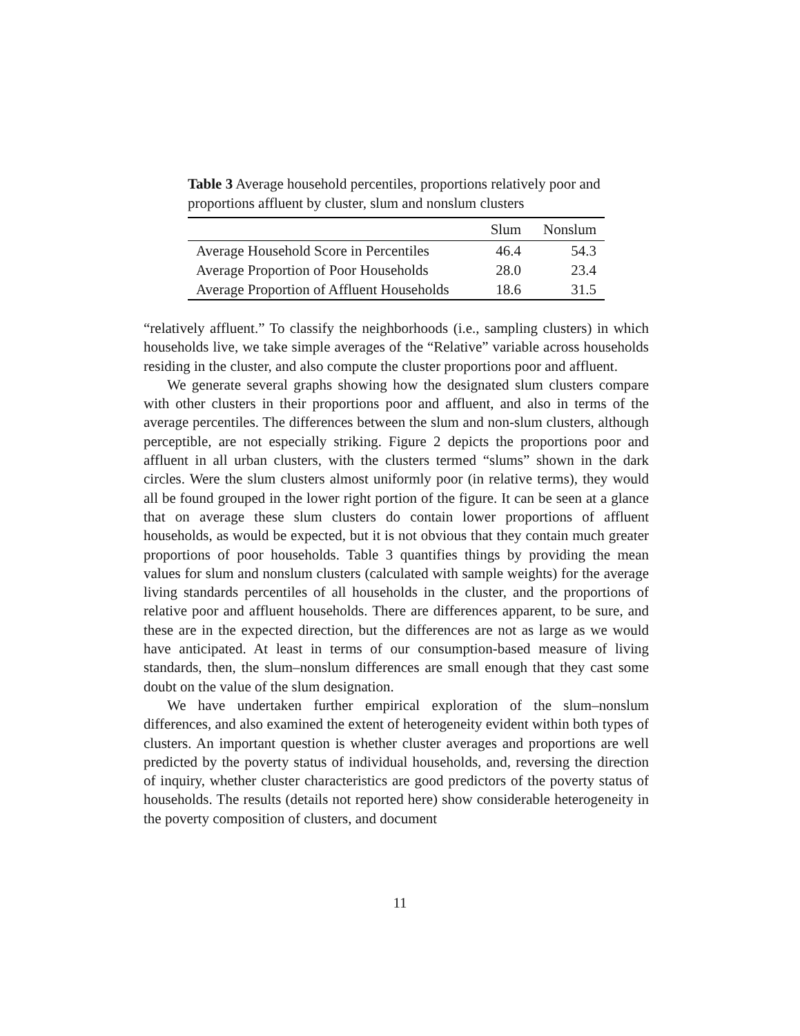Table 3 Average household percentiles, proportions relatively poor and proportions affluent by cluster, slum and nonslum clusters
| | Slum | Nonslum |
| --- | --- | --- |
| Average Household Score in Percentiles | 46.4 | 54.3 |
| Average Proportion of Poor Households | 28.0 | 23.4 |
| Average Proportion of Affluent Households | 18.6 | 31.5 |
“relatively affluent.” To classify the neighborhoods (i.e., sampling clusters) in which households live, we take simple averages of the “Relative” variable across households residing in the cluster, and also compute the cluster proportions poor and affluent.
We generate several graphs showing how the designated slum clusters compare with other clusters in their proportions poor and affluent, and also in terms of the average percentiles. The differences between the slum and non-slum clusters, although perceptible, are not especially striking. Figure 2 depicts the proportions poor and affluent in all urban clusters, with the clusters termed “slums” shown in the dark circles. Were the slum clusters almost uniformly poor (in relative terms), they would all be found grouped in the lower right portion of the figure. It can be seen at a glance that on average these slum clusters do contain lower proportions of affluent households, as would be expected, but it is not obvious that they contain much greater proportions of poor households. Table 3 quantifies things by providing the mean values for slum and nonslum clusters (calculated with sample weights) for the average living standards percentiles of all households in the cluster, and the proportions of relative poor and affluent households. There are differences apparent, to be sure, and these are in the expected direction, but the differences are not as large as we would have anticipated. At least in terms of our consumption-based measure of living standards, then, the slum–nonslum differences are small enough that they cast some doubt on the value of the slum designation.
We have undertaken further empirical exploration of the slum–nonslum differences, and also examined the extent of heterogeneity evident within both types of clusters. An important question is whether cluster averages and proportions are well predicted by the poverty status of individual households, and, reversing the direction of inquiry, whether cluster characteristics are good predictors of the poverty status of households. The results (details not reported here) show considerable heterogeneity in the poverty composition of clusters, and document
11